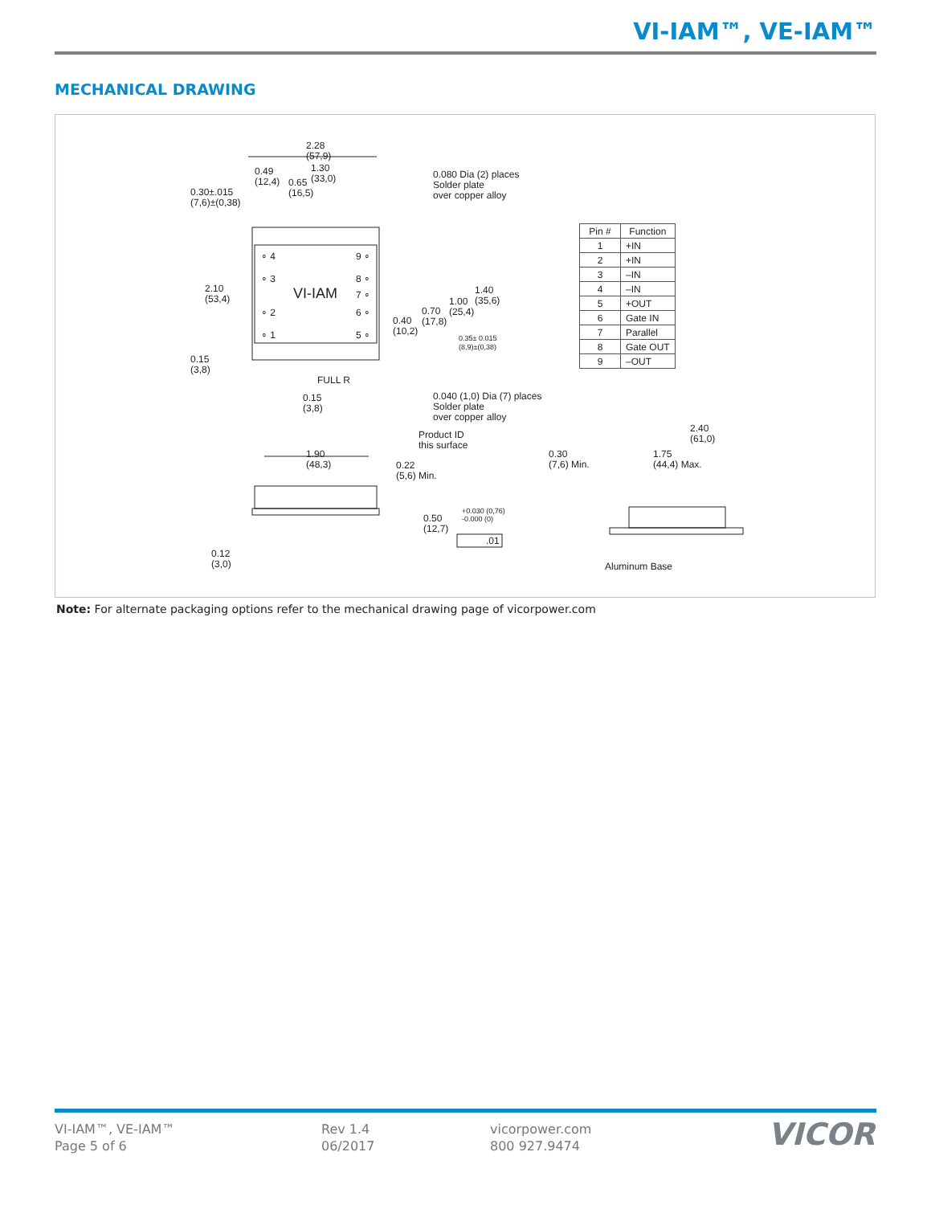VI-IAM™, VE-IAM™
MECHANICAL DRAWING
2.28
(57,9)
0.49
(12,4)
0.65
(16,5)
1.30
(33,0)
0.30±.015
(7,6)±(0,38)
0.080 Dia (2) places
Solder plate
over copper alloy
2.10
(53,4)
∘ 4
∘ 3
VI-IAM
∘ 2
∘ 1
9 ∘
8 ∘
7 ∘
6 ∘
5 ∘
0.40
(10,2)
0.70
(17,8)
1.00
(25,4)
1.40
(35,6)
0.35± 0.015
(8,9)±(0,38)
0.15
(3,8)
FULL R
0.15
(3,8)
0.040 (1,0) Dia (7) places
Solder plate
over copper alloy
Product ID
this surface
1.90
(48,3)
0.22
(5,6) Min.
0.50
(12,7)
+0.030 (0,76)
-0.000 (0)
.01
0.12
(3,0)
2.40
(61,0)
0.30
(7,6) Min.
1.75
(44,4) Max.
Aluminum Base
| Pin # | Function |
| --- | --- |
| 1 | +IN |
| 2 | +IN |
| 3 | –IN |
| 4 | –IN |
| 5 | +OUT |
| 6 | Gate IN |
| 7 | Parallel |
| 8 | Gate OUT |
| 9 | –OUT |
Note: For alternate packaging options refer to the mechanical drawing page of vicorpower.com
VI-IAM™, VE-IAM™
Page 5 of 6
Rev 1.4
06/2017
vicorpower.com
800 927.9474
VICOR